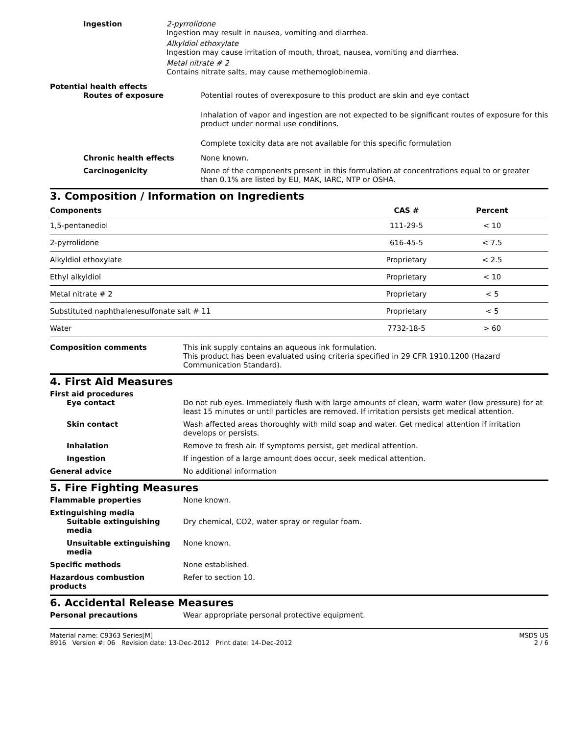Ingestion 2-pyrrolidone
Ingestion may result in nausea, vomiting and diarrhea.
Alkyldiol ethoxylate
Ingestion may cause irritation of mouth, throat, nausea, vomiting and diarrhea.
Metal nitrate # 2
Contains nitrate salts, may cause methemoglobinemia.
Potential health effects
Routes of exposure Potential routes of overexposure to this product are skin and eye contact
Inhalation of vapor and ingestion are not expected to be significant routes of exposure for this product under normal use conditions.
Complete toxicity data are not available for this specific formulation
Chronic health effects None known.
Carcinogenicity None of the components present in this formulation at concentrations equal to or greater than 0.1% are listed by EU, MAK, IARC, NTP or OSHA.
3. Composition / Information on Ingredients
| Components | CAS # | Percent |
| --- | --- | --- |
| 1,5-pentanediol | 111-29-5 | < 10 |
| 2-pyrrolidone | 616-45-5 | < 7.5 |
| Alkyldiol ethoxylate | Proprietary | < 2.5 |
| Ethyl alkyldiol | Proprietary | < 10 |
| Metal nitrate # 2 | Proprietary | < 5 |
| Substituted naphthalenesulfonate salt # 11 | Proprietary | < 5 |
| Water | 7732-18-5 | > 60 |
Composition comments This ink supply contains an aqueous ink formulation.
This product has been evaluated using criteria specified in 29 CFR 1910.1200 (Hazard Communication Standard).
4. First Aid Measures
First aid procedures
Eye contact Do not rub eyes. Immediately flush with large amounts of clean, warm water (low pressure) for at least 15 minutes or until particles are removed. If irritation persists get medical attention.
Skin contact Wash affected areas thoroughly with mild soap and water. Get medical attention if irritation develops or persists.
Inhalation Remove to fresh air. If symptoms persist, get medical attention.
Ingestion If ingestion of a large amount does occur, seek medical attention.
General advice No additional information
5. Fire Fighting Measures
Flammable properties None known.
Extinguishing media
Suitable extinguishing media Dry chemical, CO2, water spray or regular foam.
Unsuitable extinguishing media None known.
Specific methods None established.
Hazardous combustion products Refer to section 10.
6. Accidental Release Measures
Personal precautions Wear appropriate personal protective equipment.
Material name: C9363 Series[M]
8916 Version #: 06 Revision date: 13-Dec-2012 Print date: 14-Dec-2012
MSDS US
2 / 6